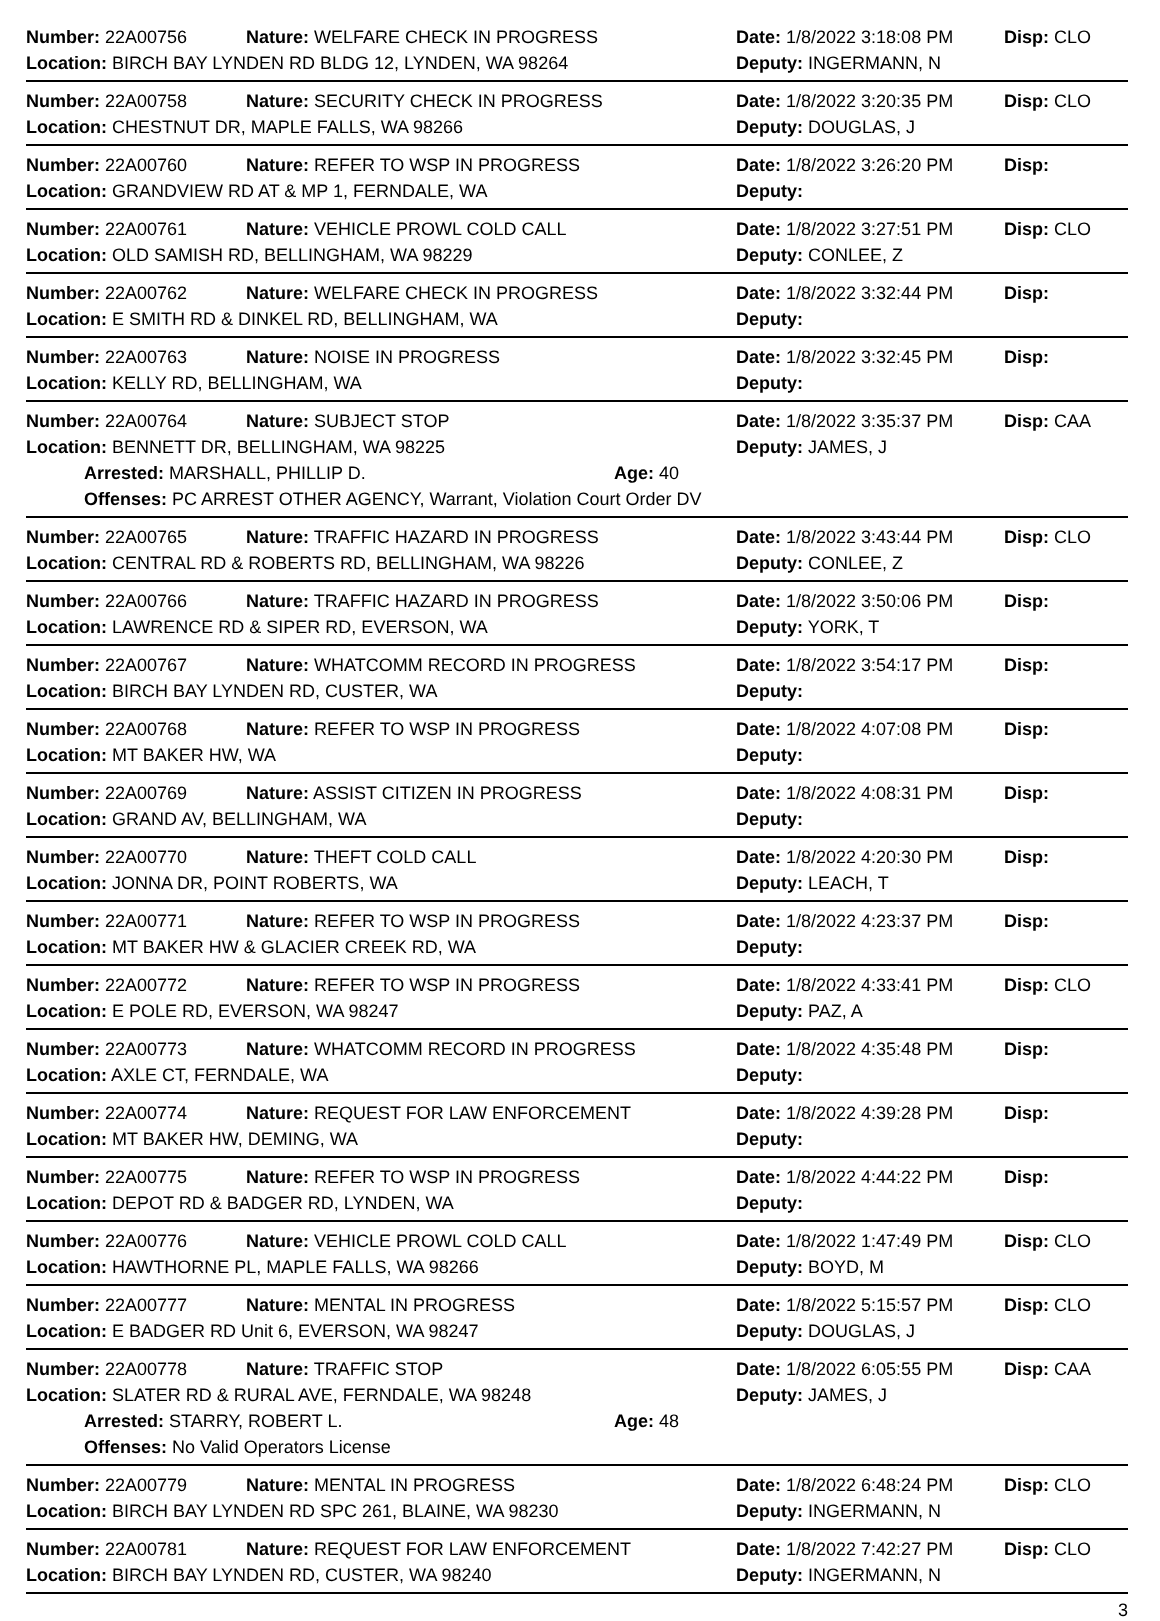Number: 22A00756 Nature: WELFARE CHECK IN PROGRESS
Date: 1/8/2022 3:18:08 PM
Disp: CLO
Location: BIRCH BAY LYNDEN RD BLDG 12, LYNDEN, WA 98264 Deputy: INGERMANN, N
Number: 22A00758 Nature: SECURITY CHECK IN PROGRESS
Date: 1/8/2022 3:20:35 PM
Disp: CLO
Location: CHESTNUT DR, MAPLE FALLS, WA 98266 Deputy: DOUGLAS, J
Number: 22A00760 Nature: REFER TO WSP IN PROGRESS
Date: 1/8/2022 3:26:20 PM
Disp:
Location: GRANDVIEW RD AT & MP 1, FERNDALE, WA Deputy:
Number: 22A00761 Nature: VEHICLE PROWL COLD CALL
Date: 1/8/2022 3:27:51 PM
Disp: CLO
Location: OLD SAMISH RD, BELLINGHAM, WA 98229 Deputy: CONLEE, Z
Number: 22A00762 Nature: WELFARE CHECK IN PROGRESS
Date: 1/8/2022 3:32:44 PM
Disp:
Location: E SMITH RD & DINKEL RD, BELLINGHAM, WA Deputy:
Number: 22A00763 Nature: NOISE IN PROGRESS
Date: 1/8/2022 3:32:45 PM
Disp:
Location: KELLY RD, BELLINGHAM, WA Deputy:
Number: 22A00764 Nature: SUBJECT STOP
Date: 1/8/2022 3:35:37 PM
Disp: CAA
Location: BENNETT DR, BELLINGHAM, WA 98225 Deputy: JAMES, J
Arrested: MARSHALL, PHILLIP D. Age: 40
Offenses: PC ARREST OTHER AGENCY, Warrant, Violation Court Order DV
Number: 22A00765 Nature: TRAFFIC HAZARD IN PROGRESS
Date: 1/8/2022 3:43:44 PM
Disp: CLO
Location: CENTRAL RD & ROBERTS RD, BELLINGHAM, WA 98226 Deputy: CONLEE, Z
Number: 22A00766 Nature: TRAFFIC HAZARD IN PROGRESS
Date: 1/8/2022 3:50:06 PM
Disp:
Location: LAWRENCE RD & SIPER RD, EVERSON, WA Deputy: YORK, T
Number: 22A00767 Nature: WHATCOMM RECORD IN PROGRESS
Date: 1/8/2022 3:54:17 PM
Disp:
Location: BIRCH BAY LYNDEN RD, CUSTER, WA Deputy:
Number: 22A00768 Nature: REFER TO WSP IN PROGRESS
Date: 1/8/2022 4:07:08 PM
Disp:
Location: MT BAKER HW, WA Deputy:
Number: 22A00769 Nature: ASSIST CITIZEN IN PROGRESS
Date: 1/8/2022 4:08:31 PM
Disp:
Location: GRAND AV, BELLINGHAM, WA Deputy:
Number: 22A00770 Nature: THEFT COLD CALL
Date: 1/8/2022 4:20:30 PM
Disp:
Location: JONNA DR, POINT ROBERTS, WA Deputy: LEACH, T
Number: 22A00771 Nature: REFER TO WSP IN PROGRESS
Date: 1/8/2022 4:23:37 PM
Disp:
Location: MT BAKER HW & GLACIER CREEK RD, WA Deputy:
Number: 22A00772 Nature: REFER TO WSP IN PROGRESS
Date: 1/8/2022 4:33:41 PM
Disp: CLO
Location: E POLE RD, EVERSON, WA 98247 Deputy: PAZ, A
Number: 22A00773 Nature: WHATCOMM RECORD IN PROGRESS
Date: 1/8/2022 4:35:48 PM
Disp:
Location: AXLE CT, FERNDALE, WA Deputy:
Number: 22A00774 Nature: REQUEST FOR LAW ENFORCEMENT
Date: 1/8/2022 4:39:28 PM
Disp:
Location: MT BAKER HW, DEMING, WA Deputy:
Number: 22A00775 Nature: REFER TO WSP IN PROGRESS
Date: 1/8/2022 4:44:22 PM
Disp:
Location: DEPOT RD & BADGER RD, LYNDEN, WA Deputy:
Number: 22A00776 Nature: VEHICLE PROWL COLD CALL
Date: 1/8/2022 1:47:49 PM
Disp: CLO
Location: HAWTHORNE PL, MAPLE FALLS, WA 98266 Deputy: BOYD, M
Number: 22A00777 Nature: MENTAL IN PROGRESS
Date: 1/8/2022 5:15:57 PM
Disp: CLO
Location: E BADGER RD Unit 6, EVERSON, WA 98247 Deputy: DOUGLAS, J
Number: 22A00778 Nature: TRAFFIC STOP
Date: 1/8/2022 6:05:55 PM
Disp: CAA
Location: SLATER RD & RURAL AVE, FERNDALE, WA 98248 Deputy: JAMES, J
Arrested: STARRY, ROBERT L. Age: 48
Offenses: No Valid Operators License
Number: 22A00779 Nature: MENTAL IN PROGRESS
Date: 1/8/2022 6:48:24 PM
Disp: CLO
Location: BIRCH BAY LYNDEN RD SPC 261, BLAINE, WA 98230 Deputy: INGERMANN, N
Number: 22A00781 Nature: REQUEST FOR LAW ENFORCEMENT
Date: 1/8/2022 7:42:27 PM
Disp: CLO
Location: BIRCH BAY LYNDEN RD, CUSTER, WA 98240 Deputy: INGERMANN, N
3